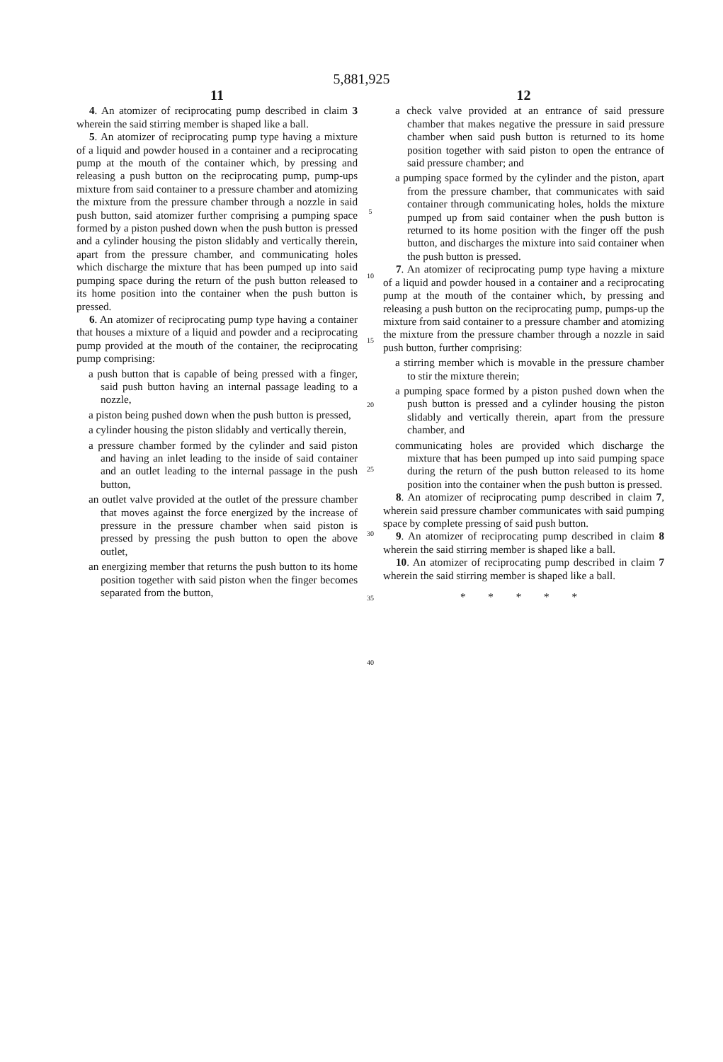5,881,925
11
4. An atomizer of reciprocating pump described in claim 3 wherein the said stirring member is shaped like a ball.
5. An atomizer of reciprocating pump type having a mixture of a liquid and powder housed in a container and a reciprocating pump at the mouth of the container which, by pressing and releasing a push button on the reciprocating pump, pump-ups mixture from said container to a pressure chamber and atomizing the mixture from the pressure chamber through a nozzle in said push button, said atomizer further comprising a pumping space formed by a piston pushed down when the push button is pressed and a cylinder housing the piston slidably and vertically therein, apart from the pressure chamber, and communicating holes which discharge the mixture that has been pumped up into said pumping space during the return of the push button released to its home position into the container when the push button is pressed.
6. An atomizer of reciprocating pump type having a container that houses a mixture of a liquid and powder and a reciprocating pump provided at the mouth of the container, the reciprocating pump comprising:
a push button that is capable of being pressed with a finger, said push button having an internal passage leading to a nozzle,
a piston being pushed down when the push button is pressed,
a cylinder housing the piston slidably and vertically therein,
a pressure chamber formed by the cylinder and said piston and having an inlet leading to the inside of said container and an outlet leading to the internal passage in the push button,
an outlet valve provided at the outlet of the pressure chamber that moves against the force energized by the increase of pressure in the pressure chamber when said piston is pressed by pressing the push button to open the above outlet,
an energizing member that returns the push button to its home position together with said piston when the finger becomes separated from the button,
5
10
15
20
25
30
35
40
12
a check valve provided at an entrance of said pressure chamber that makes negative the pressure in said pressure chamber when said push button is returned to its home position together with said piston to open the entrance of said pressure chamber; and
a pumping space formed by the cylinder and the piston, apart from the pressure chamber, that communicates with said container through communicating holes, holds the mixture pumped up from said container when the push button is returned to its home position with the finger off the push button, and discharges the mixture into said container when the push button is pressed.
7. An atomizer of reciprocating pump type having a mixture of a liquid and powder housed in a container and a reciprocating pump at the mouth of the container which, by pressing and releasing a push button on the reciprocating pump, pumps-up the mixture from said container to a pressure chamber and atomizing the mixture from the pressure chamber through a nozzle in said push button, further comprising:
a stirring member which is movable in the pressure chamber to stir the mixture therein;
a pumping space formed by a piston pushed down when the push button is pressed and a cylinder housing the piston slidably and vertically therein, apart from the pressure chamber, and
communicating holes are provided which discharge the mixture that has been pumped up into said pumping space during the return of the push button released to its home position into the container when the push button is pressed.
8. An atomizer of reciprocating pump described in claim 7, wherein said pressure chamber communicates with said pumping space by complete pressing of said push button.
9. An atomizer of reciprocating pump described in claim 8 wherein the said stirring member is shaped like a ball.
10. An atomizer of reciprocating pump described in claim 7 wherein the said stirring member is shaped like a ball.
* * * * *